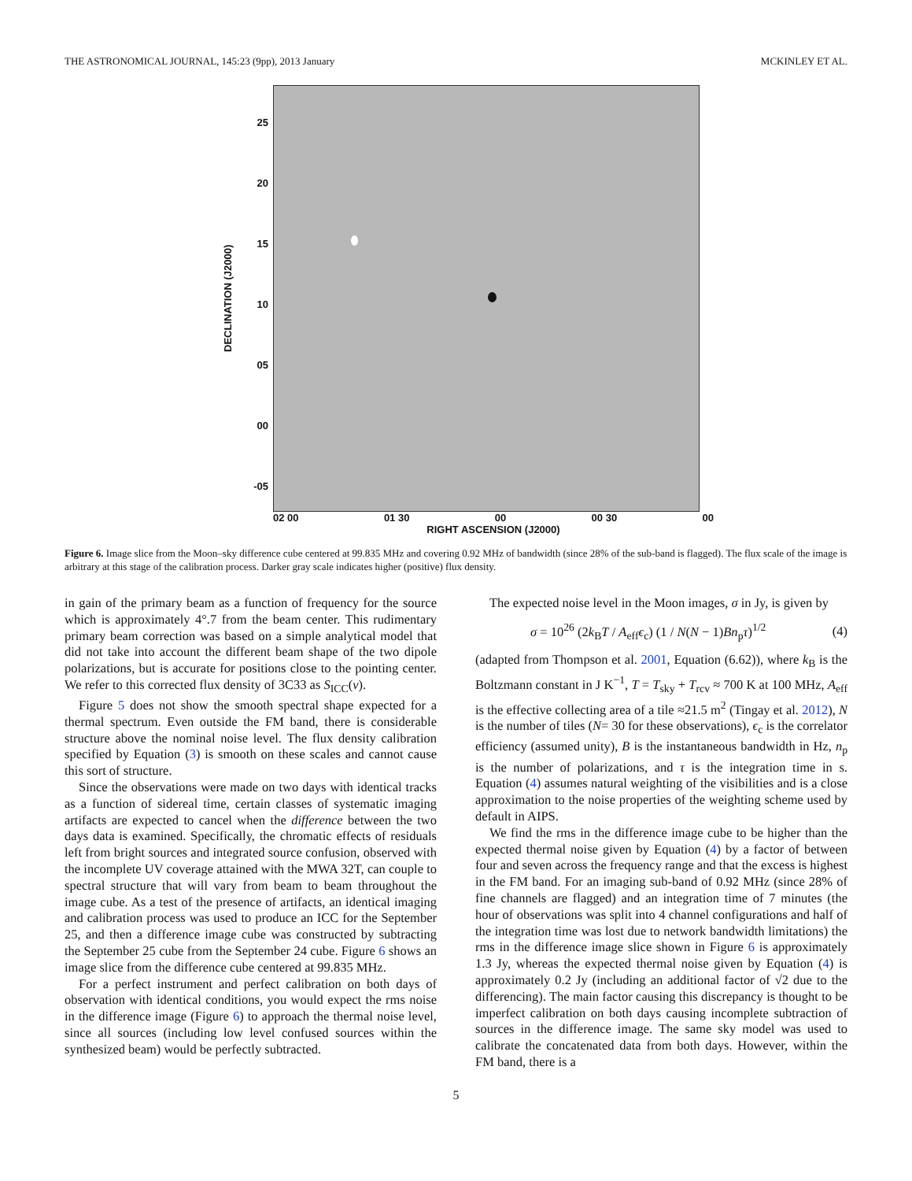THE ASTRONOMICAL JOURNAL, 145:23 (9pp), 2013 January MCKINLEY ET AL.
DECLINATION (J2000)
25
20
15
10
05
00
-05
02 00 01 30 00 00 30 00
RIGHT ASCENSION (J2000)
Figure 6. Image slice from the Moon–sky difference cube centered at 99.835 MHz and covering 0.92 MHz of bandwidth (since 28% of the sub-band is flagged). The flux scale of the image is arbitrary at this stage of the calibration process. Darker gray scale indicates higher (positive) flux density.
in gain of the primary beam as a function of frequency for the source which is approximately 4°.7 from the beam center. This rudimentary primary beam correction was based on a simple analytical model that did not take into account the different beam shape of the two dipole polarizations, but is accurate for positions close to the pointing center. We refer to this corrected flux density of 3C33 as S<sub>ICC</sub>(ν).
Figure 5 does not show the smooth spectral shape expected for a thermal spectrum. Even outside the FM band, there is considerable structure above the nominal noise level. The flux density calibration specified by Equation (3) is smooth on these scales and cannot cause this sort of structure.
Since the observations were made on two days with identical tracks as a function of sidereal time, certain classes of systematic imaging artifacts are expected to cancel when the difference between the two days data is examined. Specifically, the chromatic effects of residuals left from bright sources and integrated source confusion, observed with the incomplete UV coverage attained with the MWA 32T, can couple to spectral structure that will vary from beam to beam throughout the image cube. As a test of the presence of artifacts, an identical imaging and calibration process was used to produce an ICC for the September 25, and then a difference image cube was constructed by subtracting the September 25 cube from the September 24 cube. Figure 6 shows an image slice from the difference cube centered at 99.835 MHz.
For a perfect instrument and perfect calibration on both days of observation with identical conditions, you would expect the rms noise in the difference image (Figure 6) to approach the thermal noise level, since all sources (including low level confused sources within the synthesized beam) would be perfectly subtracted.
The expected noise level in the Moon images, σ in Jy, is given by
σ = 10<sup>26</sup> (2k<sub>B</sub>T / A<sub>eff</sub>ϵ<sub>c</sub>) (1 / N(N − 1)Bn<sub>p</sub>τ)<sup>1/2</sup> (4)
(adapted from Thompson et al. 2001, Equation (6.62)), where k<sub>B</sub> is the Boltzmann constant in J K<sup>−1</sup>, T = T<sub>sky</sub> + T<sub>rcv</sub> ≈ 700 K at 100 MHz, A<sub>eff</sub> is the effective collecting area of a tile ≈21.5 m<sup>2</sup> (Tingay et al. 2012), N is the number of tiles (N= 30 for these observations), ϵ<sub>c</sub> is the correlator efficiency (assumed unity), B is the instantaneous bandwidth in Hz, n<sub>p</sub> is the number of polarizations, and τ is the integration time in s. Equation (4) assumes natural weighting of the visibilities and is a close approximation to the noise properties of the weighting scheme used by default in AIPS.
We find the rms in the difference image cube to be higher than the expected thermal noise given by Equation (4) by a factor of between four and seven across the frequency range and that the excess is highest in the FM band. For an imaging sub-band of 0.92 MHz (since 28% of fine channels are flagged) and an integration time of 7 minutes (the hour of observations was split into 4 channel configurations and half of the integration time was lost due to network bandwidth limitations) the rms in the difference image slice shown in Figure 6 is approximately 1.3 Jy, whereas the expected thermal noise given by Equation (4) is approximately 0.2 Jy (including an additional factor of √2 due to the differencing). The main factor causing this discrepancy is thought to be imperfect calibration on both days causing incomplete subtraction of sources in the difference image. The same sky model was used to calibrate the concatenated data from both days. However, within the FM band, there is a
5